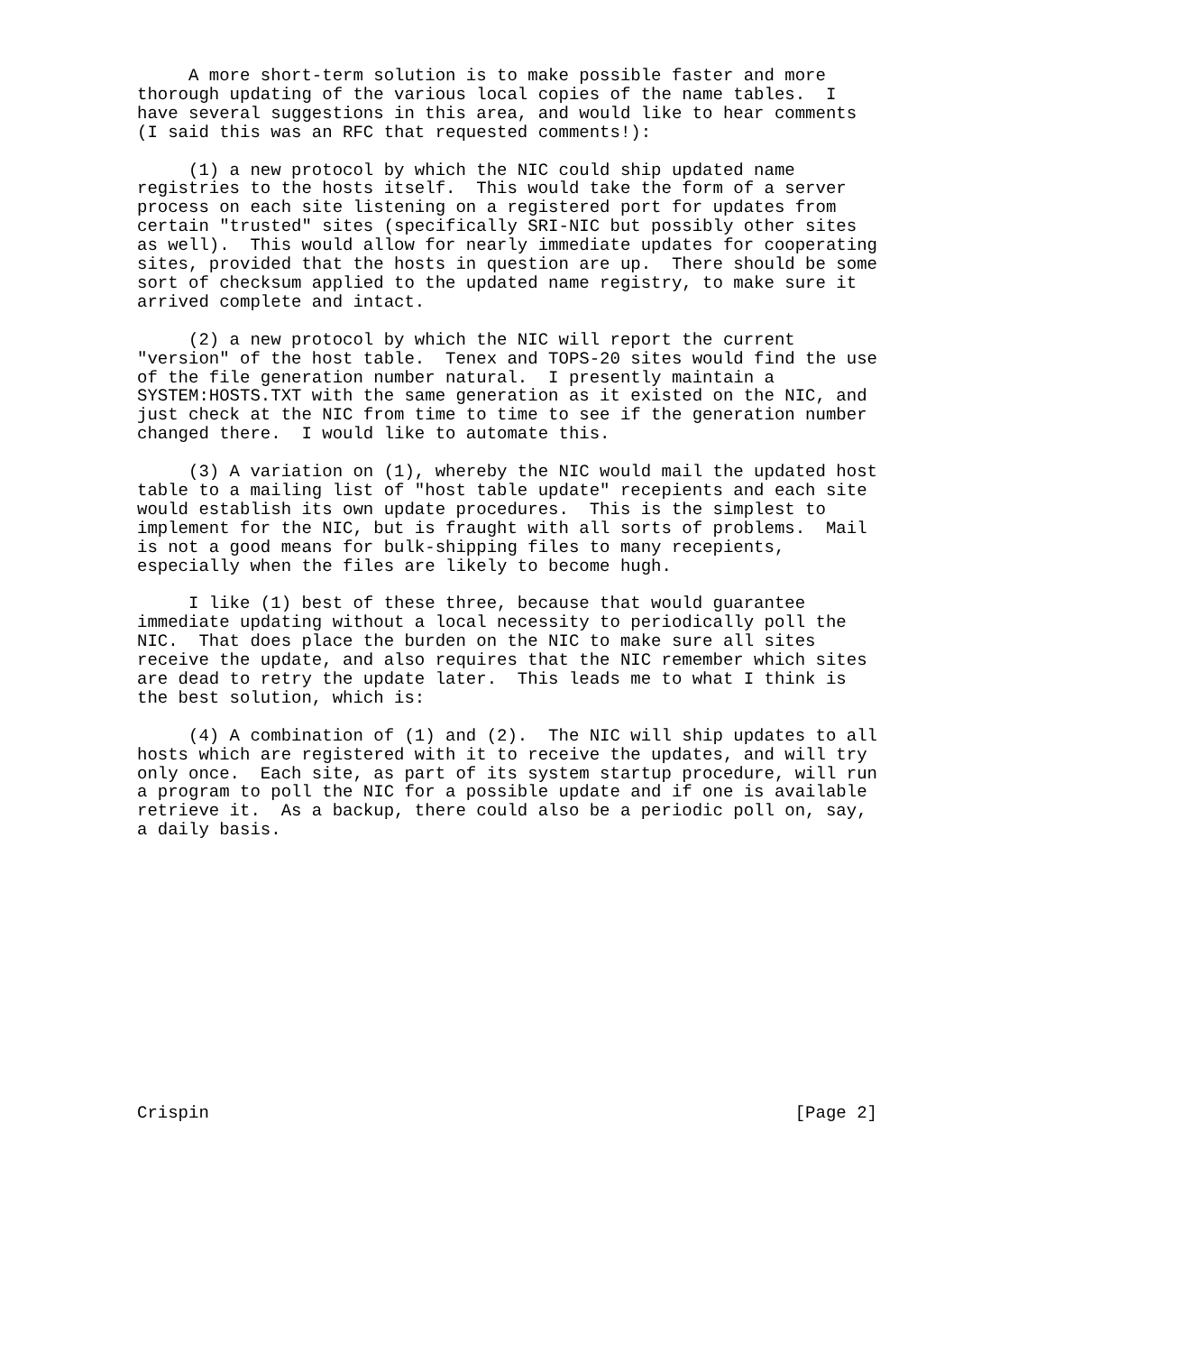A more short-term solution is to make possible faster and more
thorough updating of the various local copies of the name tables.  I
have several suggestions in this area, and would like to hear comments
(I said this was an RFC that requested comments!):

     (1) a new protocol by which the NIC could ship updated name
registries to the hosts itself.  This would take the form of a server
process on each site listening on a registered port for updates from
certain "trusted" sites (specifically SRI-NIC but possibly other sites
as well).  This would allow for nearly immediate updates for cooperating
sites, provided that the hosts in question are up.  There should be some
sort of checksum applied to the updated name registry, to make sure it
arrived complete and intact.

     (2) a new protocol by which the NIC will report the current
"version" of the host table.  Tenex and TOPS-20 sites would find the use
of the file generation number natural.  I presently maintain a
SYSTEM:HOSTS.TXT with the same generation as it existed on the NIC, and
just check at the NIC from time to time to see if the generation number
changed there.  I would like to automate this.

     (3) A variation on (1), whereby the NIC would mail the updated host
table to a mailing list of "host table update" recepients and each site
would establish its own update procedures.  This is the simplest to
implement for the NIC, but is fraught with all sorts of problems.  Mail
is not a good means for bulk-shipping files to many recepients,
especially when the files are likely to become hugh.

     I like (1) best of these three, because that would guarantee
immediate updating without a local necessity to periodically poll the
NIC.  That does place the burden on the NIC to make sure all sites
receive the update, and also requires that the NIC remember which sites
are dead to retry the update later.  This leads me to what I think is
the best solution, which is:

     (4) A combination of (1) and (2).  The NIC will ship updates to all
hosts which are registered with it to receive the updates, and will try
only once.  Each site, as part of its system startup procedure, will run
a program to poll the NIC for a possible update and if one is available
retrieve it.  As a backup, there could also be a periodic poll on, say,
a daily basis.














Crispin                                                         [Page 2]